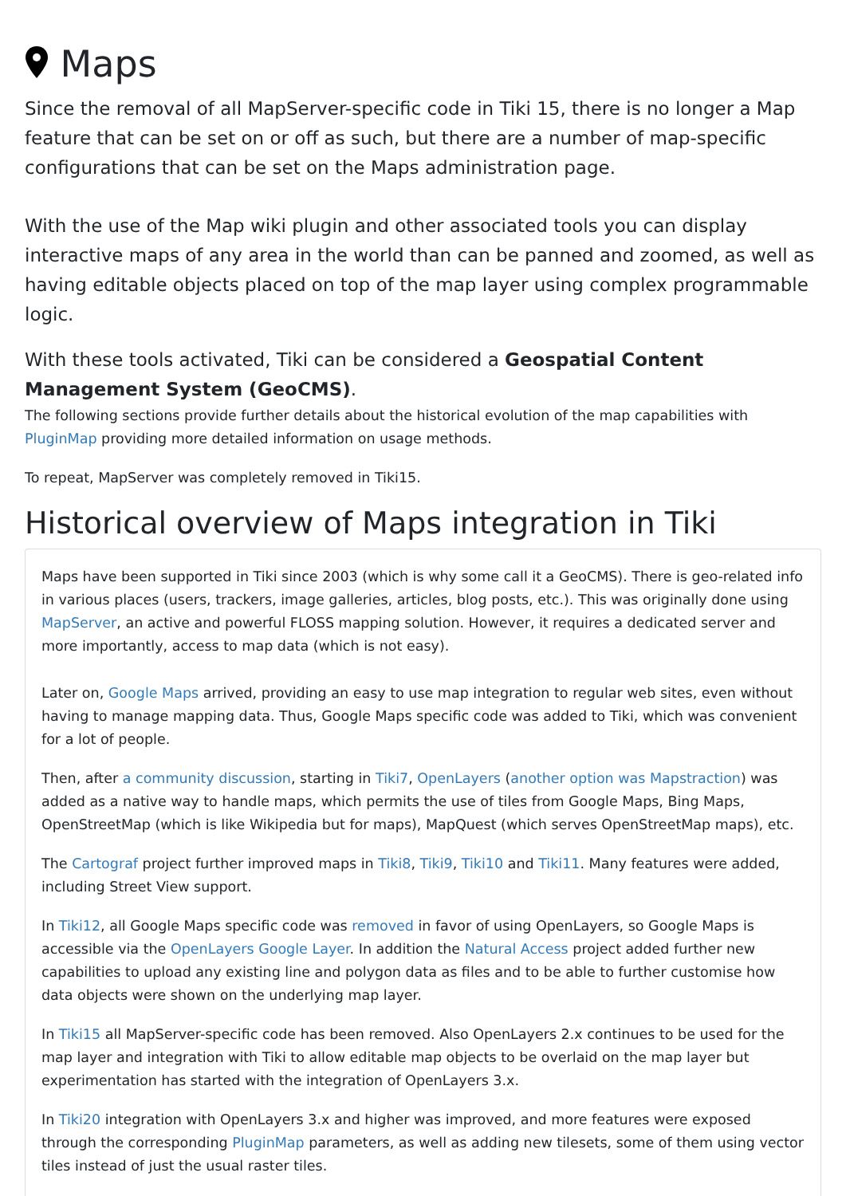Maps
Since the removal of all MapServer-specific code in Tiki 15, there is no longer a Map feature that can be set on or off as such, but there are a number of map-specific configurations that can be set on the Maps administration page.
With the use of the Map wiki plugin and other associated tools you can display interactive maps of any area in the world than can be panned and zoomed, as well as having editable objects placed on top of the map layer using complex programmable logic.
With these tools activated, Tiki can be considered a Geospatial Content Management System (GeoCMS).
The following sections provide further details about the historical evolution of the map capabilities with PluginMap providing more detailed information on usage methods.
To repeat, MapServer was completely removed in Tiki15.
Historical overview of Maps integration in Tiki
Maps have been supported in Tiki since 2003 (which is why some call it a GeoCMS). There is geo-related info in various places (users, trackers, image galleries, articles, blog posts, etc.). This was originally done using MapServer, an active and powerful FLOSS mapping solution. However, it requires a dedicated server and more importantly, access to map data (which is not easy).
Later on, Google Maps arrived, providing an easy to use map integration to regular web sites, even without having to manage mapping data. Thus, Google Maps specific code was added to Tiki, which was convenient for a lot of people.
Then, after a community discussion, starting in Tiki7, OpenLayers (another option was Mapstraction) was added as a native way to handle maps, which permits the use of tiles from Google Maps, Bing Maps, OpenStreetMap (which is like Wikipedia but for maps), MapQuest (which serves OpenStreetMap maps), etc.
The Cartograf project further improved maps in Tiki8, Tiki9, Tiki10 and Tiki11. Many features were added, including Street View support.
In Tiki12, all Google Maps specific code was removed in favor of using OpenLayers, so Google Maps is accessible via the OpenLayers Google Layer. In addition the Natural Access project added further new capabilities to upload any existing line and polygon data as files and to be able to further customise how data objects were shown on the underlying map layer.
In Tiki15 all MapServer-specific code has been removed. Also OpenLayers 2.x continues to be used for the map layer and integration with Tiki to allow editable map objects to be overlaid on the map layer but experimentation has started with the integration of OpenLayers 3.x.
In Tiki20 integration with OpenLayers 3.x and higher was improved, and more features were exposed through the corresponding PluginMap parameters, as well as adding new tilesets, some of them using vector tiles instead of just the usual raster tiles.